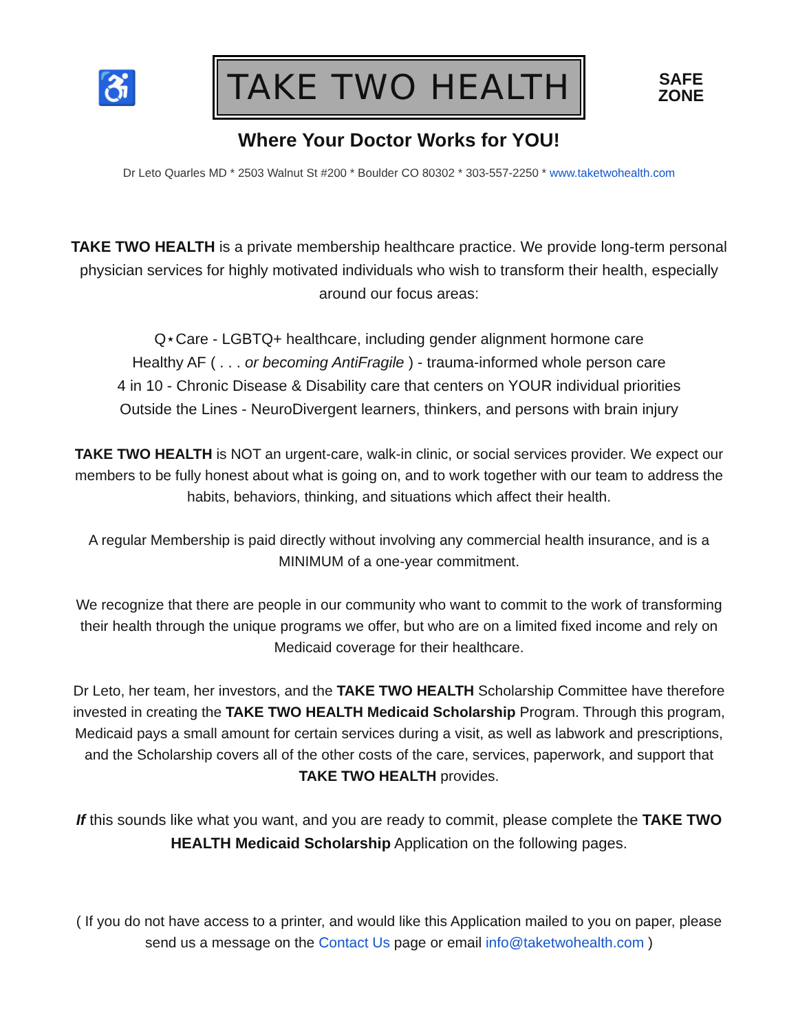♿
TAKE TWO HEALTH
SAFE
ZONE
Where Your Doctor Works for YOU!
Dr Leto Quarles MD * 2503 Walnut St #200 * Boulder CO 80302 * 303-557-2250 * www.taketwohealth.com
TAKE TWO HEALTH is a private membership healthcare practice. We provide long-term personal physician services for highly motivated individuals who wish to transform their health, especially around our focus areas:
Q⋆Care - LGBTQ+ healthcare, including gender alignment hormone care
Healthy AF ( . . . or becoming AntiFragile ) - trauma-informed whole person care
4 in 10 - Chronic Disease & Disability care that centers on YOUR individual priorities
Outside the Lines - NeuroDivergent learners, thinkers, and persons with brain injury
TAKE TWO HEALTH is NOT an urgent-care, walk-in clinic, or social services provider. We expect our members to be fully honest about what is going on, and to work together with our team to address the habits, behaviors, thinking, and situations which affect their health.
A regular Membership is paid directly without involving any commercial health insurance, and is a MINIMUM of a one-year commitment.
We recognize that there are people in our community who want to commit to the work of transforming their health through the unique programs we offer, but who are on a limited fixed income and rely on Medicaid coverage for their healthcare.
Dr Leto, her team, her investors, and the TAKE TWO HEALTH Scholarship Committee have therefore invested in creating the TAKE TWO HEALTH Medicaid Scholarship Program. Through this program, Medicaid pays a small amount for certain services during a visit, as well as labwork and prescriptions, and the Scholarship covers all of the other costs of the care, services, paperwork, and support that TAKE TWO HEALTH provides.
If this sounds like what you want, and you are ready to commit, please complete the TAKE TWO HEALTH Medicaid Scholarship Application on the following pages.
( If you do not have access to a printer, and would like this Application mailed to you on paper, please send us a message on the Contact Us page or email info@taketwohealth.com )